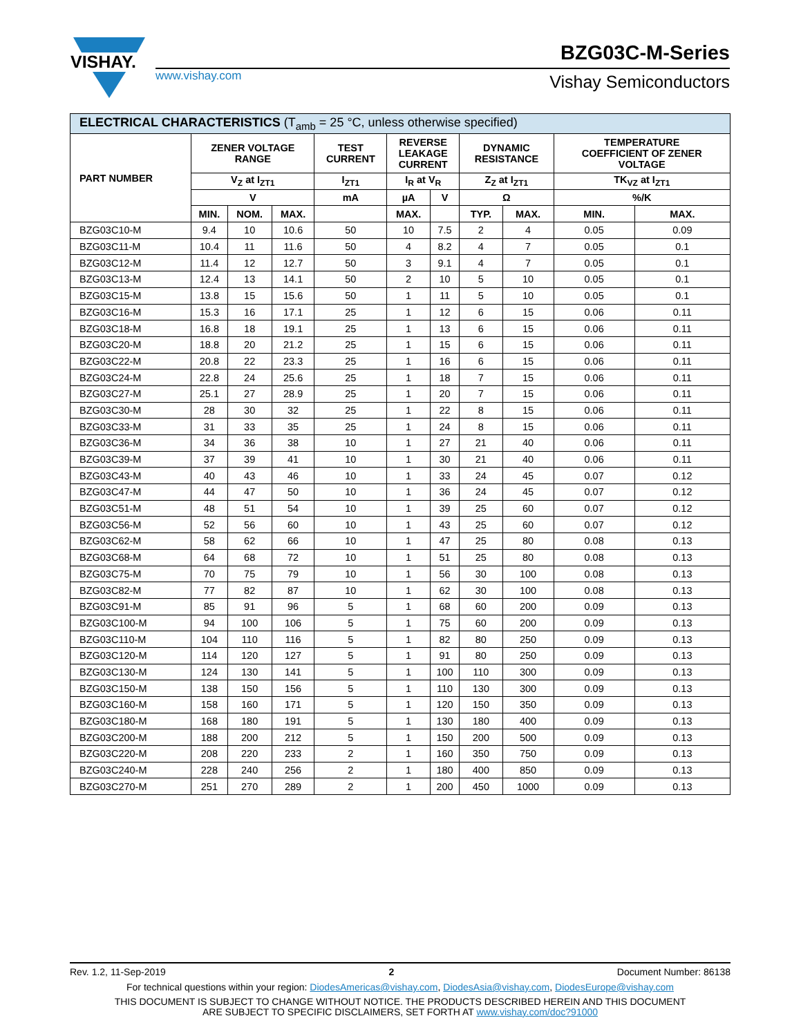VISHAY.
www.vishay.com
BZG03C-M-Series
Vishay Semiconductors
| ELECTRICAL CHARACTERISTICS (T<sub>amb</sub> = 25 °C, unless otherwise specified) | | | | | | | | | | |
| --- | --- | --- | --- | --- | --- | --- | --- | --- | --- | --- |
| PART NUMBER | ZENER VOLTAGE RANGE | | | TEST CURRENT | REVERSE LEAKAGE CURRENT | | DYNAMIC RESISTANCE | | TEMPERATURE COEFFICIENT OF ZENER VOLTAGE | |
| | V<sub>Z</sub> at I<sub>ZT1</sub> | | | I<sub>ZT1</sub> | I<sub>R</sub> at V<sub>R</sub> | | Z<sub>Z</sub> at I<sub>ZT1</sub> | | TK<sub>VZ</sub> at I<sub>ZT1</sub> | |
| | V | | | mA | µA | V | Ω | | %/K | |
| | MIN. | NOM. | MAX. | | MAX. | | TYP. | MAX. | MIN. | MAX. |
| BZG03C10-M | 9.4 | 10 | 10.6 | 50 | 10 | 7.5 | 2 | 4 | 0.05 | 0.09 |
| BZG03C11-M | 10.4 | 11 | 11.6 | 50 | 4 | 8.2 | 4 | 7 | 0.05 | 0.1 |
| BZG03C12-M | 11.4 | 12 | 12.7 | 50 | 3 | 9.1 | 4 | 7 | 0.05 | 0.1 |
| BZG03C13-M | 12.4 | 13 | 14.1 | 50 | 2 | 10 | 5 | 10 | 0.05 | 0.1 |
| BZG03C15-M | 13.8 | 15 | 15.6 | 50 | 1 | 11 | 5 | 10 | 0.05 | 0.1 |
| BZG03C16-M | 15.3 | 16 | 17.1 | 25 | 1 | 12 | 6 | 15 | 0.06 | 0.11 |
| BZG03C18-M | 16.8 | 18 | 19.1 | 25 | 1 | 13 | 6 | 15 | 0.06 | 0.11 |
| BZG03C20-M | 18.8 | 20 | 21.2 | 25 | 1 | 15 | 6 | 15 | 0.06 | 0.11 |
| BZG03C22-M | 20.8 | 22 | 23.3 | 25 | 1 | 16 | 6 | 15 | 0.06 | 0.11 |
| BZG03C24-M | 22.8 | 24 | 25.6 | 25 | 1 | 18 | 7 | 15 | 0.06 | 0.11 |
| BZG03C27-M | 25.1 | 27 | 28.9 | 25 | 1 | 20 | 7 | 15 | 0.06 | 0.11 |
| BZG03C30-M | 28 | 30 | 32 | 25 | 1 | 22 | 8 | 15 | 0.06 | 0.11 |
| BZG03C33-M | 31 | 33 | 35 | 25 | 1 | 24 | 8 | 15 | 0.06 | 0.11 |
| BZG03C36-M | 34 | 36 | 38 | 10 | 1 | 27 | 21 | 40 | 0.06 | 0.11 |
| BZG03C39-M | 37 | 39 | 41 | 10 | 1 | 30 | 21 | 40 | 0.06 | 0.11 |
| BZG03C43-M | 40 | 43 | 46 | 10 | 1 | 33 | 24 | 45 | 0.07 | 0.12 |
| BZG03C47-M | 44 | 47 | 50 | 10 | 1 | 36 | 24 | 45 | 0.07 | 0.12 |
| BZG03C51-M | 48 | 51 | 54 | 10 | 1 | 39 | 25 | 60 | 0.07 | 0.12 |
| BZG03C56-M | 52 | 56 | 60 | 10 | 1 | 43 | 25 | 60 | 0.07 | 0.12 |
| BZG03C62-M | 58 | 62 | 66 | 10 | 1 | 47 | 25 | 80 | 0.08 | 0.13 |
| BZG03C68-M | 64 | 68 | 72 | 10 | 1 | 51 | 25 | 80 | 0.08 | 0.13 |
| BZG03C75-M | 70 | 75 | 79 | 10 | 1 | 56 | 30 | 100 | 0.08 | 0.13 |
| BZG03C82-M | 77 | 82 | 87 | 10 | 1 | 62 | 30 | 100 | 0.08 | 0.13 |
| BZG03C91-M | 85 | 91 | 96 | 5 | 1 | 68 | 60 | 200 | 0.09 | 0.13 |
| BZG03C100-M | 94 | 100 | 106 | 5 | 1 | 75 | 60 | 200 | 0.09 | 0.13 |
| BZG03C110-M | 104 | 110 | 116 | 5 | 1 | 82 | 80 | 250 | 0.09 | 0.13 |
| BZG03C120-M | 114 | 120 | 127 | 5 | 1 | 91 | 80 | 250 | 0.09 | 0.13 |
| BZG03C130-M | 124 | 130 | 141 | 5 | 1 | 100 | 110 | 300 | 0.09 | 0.13 |
| BZG03C150-M | 138 | 150 | 156 | 5 | 1 | 110 | 130 | 300 | 0.09 | 0.13 |
| BZG03C160-M | 158 | 160 | 171 | 5 | 1 | 120 | 150 | 350 | 0.09 | 0.13 |
| BZG03C180-M | 168 | 180 | 191 | 5 | 1 | 130 | 180 | 400 | 0.09 | 0.13 |
| BZG03C200-M | 188 | 200 | 212 | 5 | 1 | 150 | 200 | 500 | 0.09 | 0.13 |
| BZG03C220-M | 208 | 220 | 233 | 2 | 1 | 160 | 350 | 750 | 0.09 | 0.13 |
| BZG03C240-M | 228 | 240 | 256 | 2 | 1 | 180 | 400 | 850 | 0.09 | 0.13 |
| BZG03C270-M | 251 | 270 | 289 | 2 | 1 | 200 | 450 | 1000 | 0.09 | 0.13 |
Rev. 1.2, 11-Sep-2019 2 Document Number: 86138
For technical questions within your region: DiodesAmericas@vishay.com, DiodesAsia@vishay.com, DiodesEurope@vishay.com
THIS DOCUMENT IS SUBJECT TO CHANGE WITHOUT NOTICE. THE PRODUCTS DESCRIBED HEREIN AND THIS DOCUMENT
ARE SUBJECT TO SPECIFIC DISCLAIMERS, SET FORTH AT www.vishay.com/doc?91000